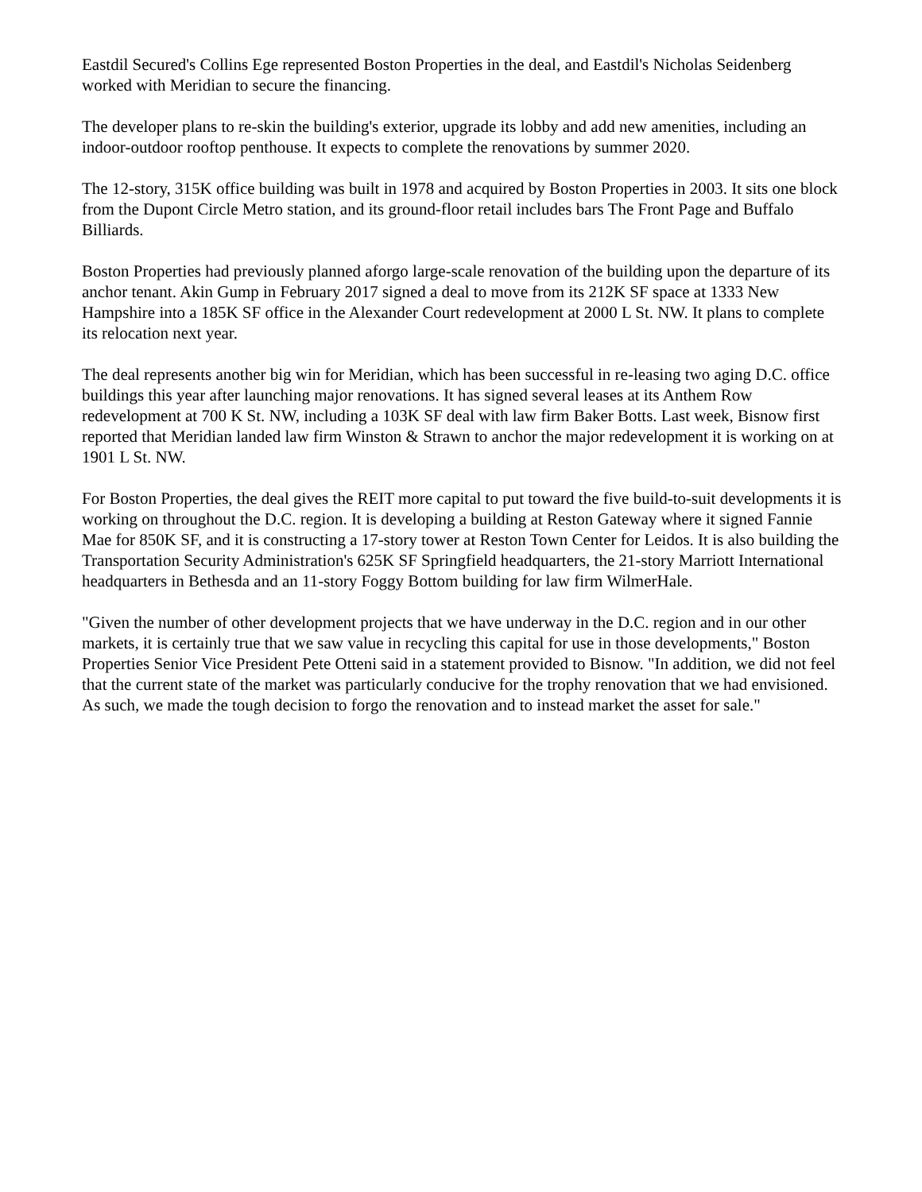Eastdil Secured's Collins Ege represented Boston Properties in the deal, and Eastdil's Nicholas Seidenberg worked with Meridian to secure the financing.
The developer plans to re-skin the building's exterior, upgrade its lobby and add new amenities, including an indoor-outdoor rooftop penthouse. It expects to complete the renovations by summer 2020.
The 12-story, 315K office building was built in 1978 and acquired by Boston Properties in 2003. It sits one block from the Dupont Circle Metro station, and its ground-floor retail includes bars The Front Page and Buffalo Billiards.
Boston Properties had previously planned aforgo large-scale renovation of the building upon the departure of its anchor tenant. Akin Gump in February 2017 signed a deal to move from its 212K SF space at 1333 New Hampshire into a 185K SF office in the Alexander Court redevelopment at 2000 L St. NW. It plans to complete its relocation next year.
The deal represents another big win for Meridian, which has been successful in re-leasing two aging D.C. office buildings this year after launching major renovations. It has signed several leases at its Anthem Row redevelopment at 700 K St. NW, including a 103K SF deal with law firm Baker Botts. Last week, Bisnow first reported that Meridian landed law firm Winston & Strawn to anchor the major redevelopment it is working on at 1901 L St. NW.
For Boston Properties, the deal gives the REIT more capital to put toward the five build-to-suit developments it is working on throughout the D.C. region. It is developing a building at Reston Gateway where it signed Fannie Mae for 850K SF, and it is constructing a 17-story tower at Reston Town Center for Leidos. It is also building the Transportation Security Administration's 625K SF Springfield headquarters, the 21-story Marriott International headquarters in Bethesda and an 11-story Foggy Bottom building for law firm WilmerHale.
"Given the number of other development projects that we have underway in the D.C. region and in our other markets, it is certainly true that we saw value in recycling this capital for use in those developments," Boston Properties Senior Vice President Pete Otteni said in a statement provided to Bisnow. "In addition, we did not feel that the current state of the market was particularly conducive for the trophy renovation that we had envisioned. As such, we made the tough decision to forgo the renovation and to instead market the asset for sale."